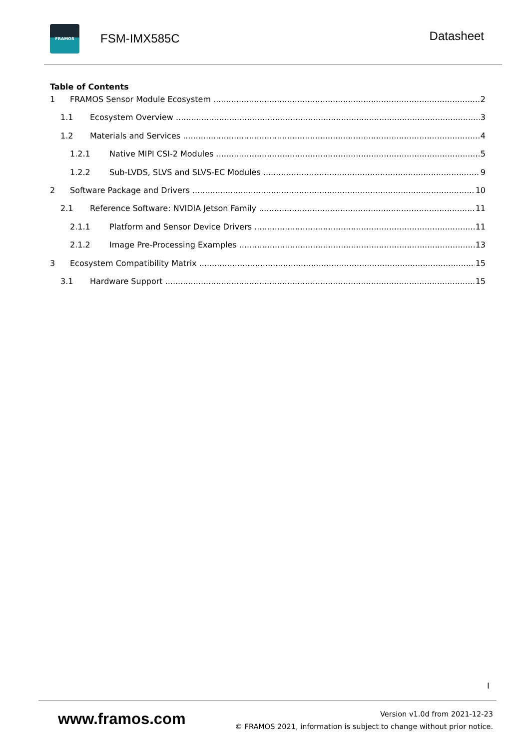FRAMOS
FSM-IMX585C
Datasheet
Table of Contents
1 FRAMOS Sensor Module Ecosystem 2
1.1 Ecosystem Overview 3
1.2 Materials and Services 4
1.2.1 Native MIPI CSI-2 Modules 5
1.2.2 Sub-LVDS, SLVS and SLVS-EC Modules 9
2 Software Package and Drivers 10
2.1 Reference Software: NVIDIA Jetson Family 11
2.1.1 Platform and Sensor Device Drivers 11
2.1.2 Image Pre-Processing Examples 13
3 Ecosystem Compatibility Matrix 15
3.1 Hardware Support 15
I
www.framos.com
Version v1.0d from 2021-12-23
© FRAMOS 2021, information is subject to change without prior notice.